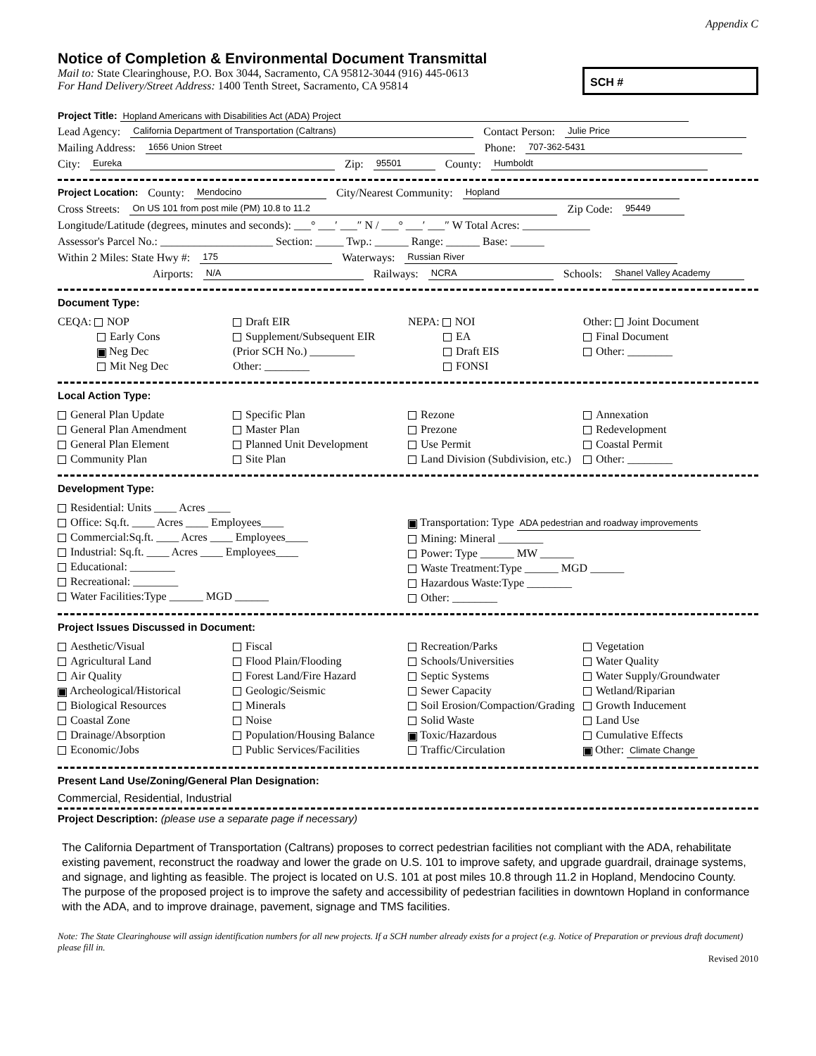Appendix C
Notice of Completion & Environmental Document Transmittal
Mail to: State Clearinghouse, P.O. Box 3044, Sacramento, CA 95812-3044 (916) 445-0613
For Hand Delivery/Street Address: 1400 Tenth Street, Sacramento, CA 95814
SCH #
Project Title: Hopland Americans with Disabilities Act (ADA) Project
Lead Agency: California Department of Transportation (Caltrans) Contact Person: Julie Price
Mailing Address: 1656 Union Street Phone: 707-362-5431
City: Eureka Zip: 95501 County: Humboldt
Project Location: County: Mendocino City/Nearest Community: Hopland
Cross Streets: On US 101 from post mile (PM) 10.8 to 11.2 Zip Code: 95449
Longitude/Latitude (degrees, minutes and seconds): ___° ___′ ___″ N / ___° ___′ ___″ W Total Acres: ____________
Assessor's Parcel No.: ____________________ Section: _____ Twp.: ______ Range: ______ Base: ______
Within 2 Miles: State Hwy #: 175 Waterways: Russian River
Airports: N/A Railways: NCRA Schools: Shanel Valley Academy
Document Type:
CEQA: NOP
Early Cons
Neg Dec
Mit Neg Dec
Draft EIR
Supplement/Subsequent EIR
(Prior SCH No.) ________
Other: ________
NEPA: NOI
EA
Draft EIS
FONSI
Other: Joint Document
Final Document
Other: ________
Local Action Type:
General Plan Update
General Plan Amendment
General Plan Element
Community Plan
Specific Plan
Master Plan
Planned Unit Development
Site Plan
Rezone
Prezone
Use Permit
Land Division (Subdivision, etc.)
Annexation
Redevelopment
Coastal Permit
Other: ________
Development Type:
Residential: Units ____ Acres ____
Office: Sq.ft. ____ Acres ____ Employees____
Commercial:Sq.ft. ____ Acres ____ Employees____
Industrial: Sq.ft. ____ Acres ____ Employees____
Educational: ________
Recreational: ________
Water Facilities:Type ______ MGD ______
Transportation: Type ADA pedestrian and roadway improvements
Mining: Mineral ________
Power: Type ______ MW ______
Waste Treatment:Type ______ MGD ______
Hazardous Waste:Type ________
Other: ________
Project Issues Discussed in Document:
Aesthetic/Visual
Agricultural Land
Air Quality
Archeological/Historical
Biological Resources
Coastal Zone
Drainage/Absorption
Economic/Jobs
Fiscal
Flood Plain/Flooding
Forest Land/Fire Hazard
Geologic/Seismic
Minerals
Noise
Population/Housing Balance
Public Services/Facilities
Recreation/Parks
Schools/Universities
Septic Systems
Sewer Capacity
Soil Erosion/Compaction/Grading
Solid Waste
Toxic/Hazardous
Traffic/Circulation
Vegetation
Water Quality
Water Supply/Groundwater
Wetland/Riparian
Growth Inducement
Land Use
Cumulative Effects
Other: Climate Change
Present Land Use/Zoning/General Plan Designation:
Commercial, Residential, Industrial
Project Description: (please use a separate page if necessary)
The California Department of Transportation (Caltrans) proposes to correct pedestrian facilities not compliant with the ADA, rehabilitate existing pavement, reconstruct the roadway and lower the grade on U.S. 101 to improve safety, and upgrade guardrail, drainage systems, and signage, and lighting as feasible. The project is located on U.S. 101 at post miles 10.8 through 11.2 in Hopland, Mendocino County. The purpose of the proposed project is to improve the safety and accessibility of pedestrian facilities in downtown Hopland in conformance with the ADA, and to improve drainage, pavement, signage and TMS facilities.
Note: The State Clearinghouse will assign identification numbers for all new projects. If a SCH number already exists for a project (e.g. Notice of Preparation or previous draft document) please fill in.
Revised 2010